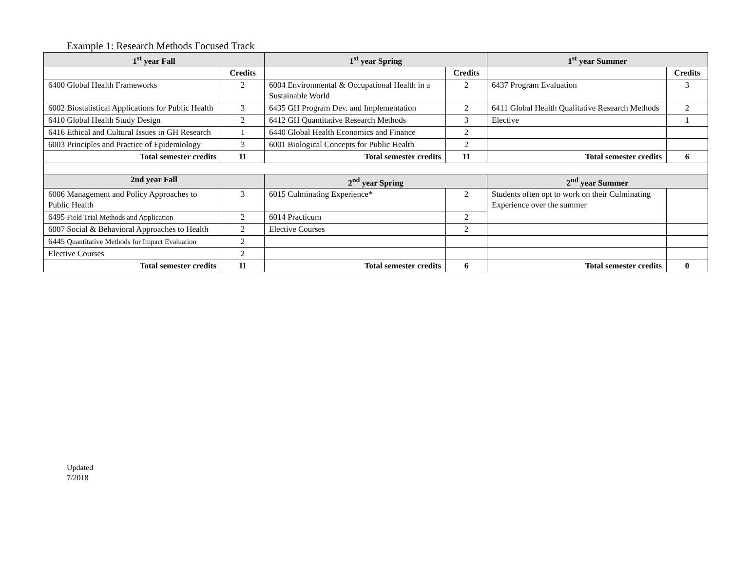Example 1: Research Methods Focused Track
| 1<sup>st</sup> year Fall | | 1<sup>st</sup> year Spring | | 1<sup>st</sup> year Summer | |
| --- | --- | --- | --- | --- | --- |
| | Credits | | Credits | | Credits |
| 6400 Global Health Frameworks | 2 | 6004 Environmental & Occupational Health in a Sustainable World | 2 | 6437 Program Evaluation | 3 |
| 6002 Biostatistical Applications for Public Health | 3 | 6435 GH Program Dev. and Implementation | 2 | 6411 Global Health Qualitative Research Methods | 2 |
| 6410 Global Health Study Design | 2 | 6412 GH Quantitative Research Methods | 3 | Elective | 1 |
| 6416 Ethical and Cultural Issues in GH Research | 1 | 6440 Global Health Economics and Finance | 2 | | |
| 6003 Principles and Practice of Epidemiology | 3 | 6001 Biological Concepts for Public Health | 2 | | |
| Total semester credits | 11 | Total semester credits | 11 | Total semester credits | 6 |
| 2nd year Fall | | 2<sup>nd</sup> year Spring | | 2<sup>nd</sup> year Summer | |
| 6006 Management and Policy Approaches to Public Health | 3 | 6015 Culminating Experience* | 2 | Students often opt to work on their Culminating Experience over the summer | |
| 6495 Field Trial Methods and Application | 2 | 6014 Practicum | 2 | | |
| 6007 Social & Behavioral Approaches to Health | 2 | Elective Courses | 2 | | |
| 6445 Quantitative Methods for Impact Evaluation | 2 | | | | |
| Elective Courses | 2 | | | | |
| Total semester credits | 11 | Total semester credits | 6 | Total semester credits | 0 |
Updated
7/2018